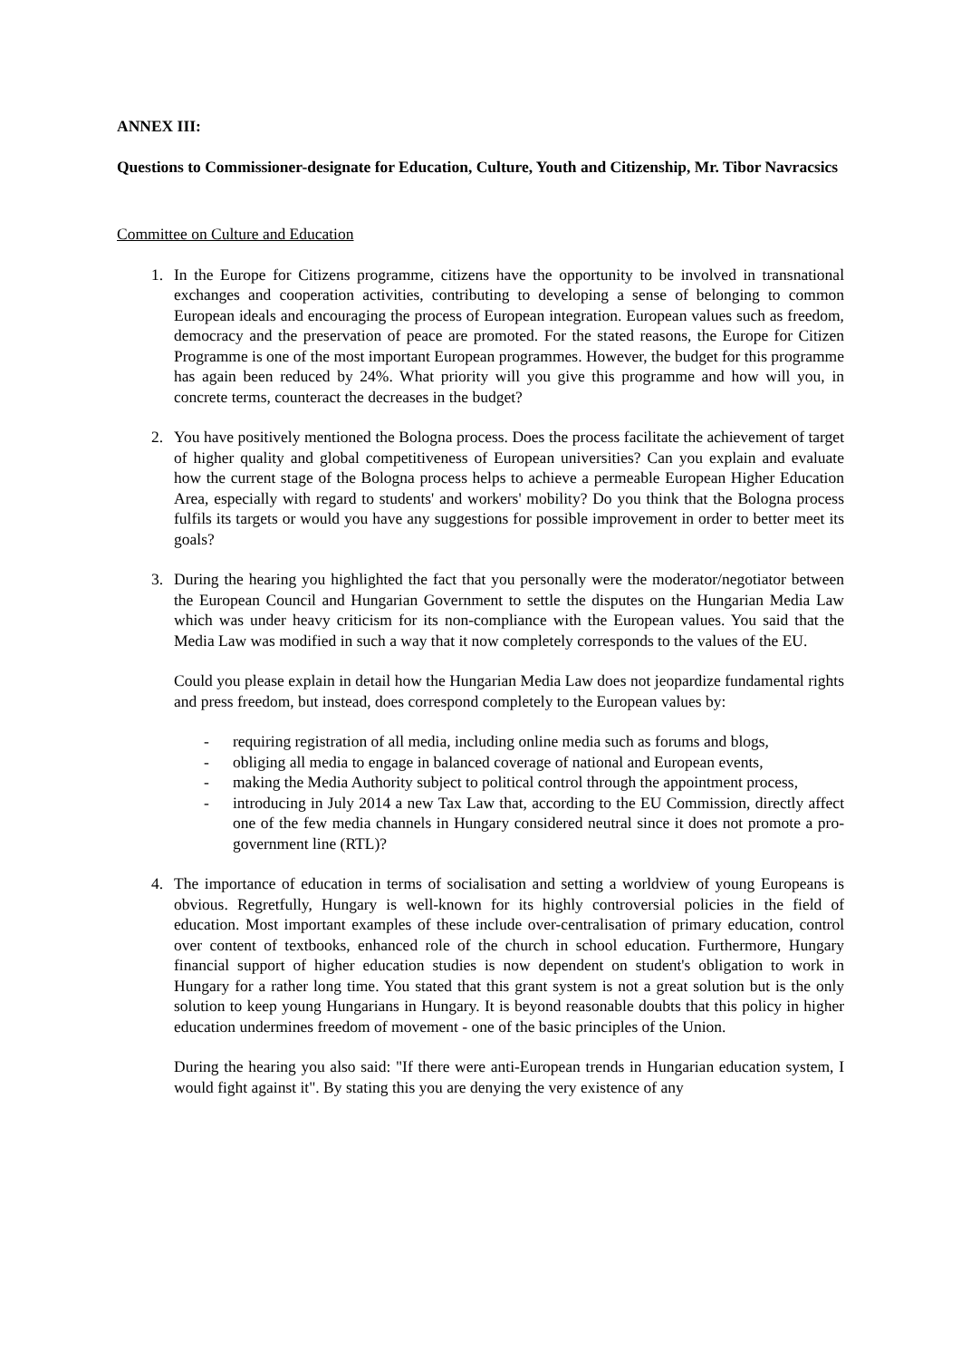ANNEX III:
Questions to Commissioner-designate for Education, Culture, Youth and Citizenship, Mr. Tibor Navracsics
Committee on Culture and Education
1. In the Europe for Citizens programme, citizens have the opportunity to be involved in transnational exchanges and cooperation activities, contributing to developing a sense of belonging to common European ideals and encouraging the process of European integration. European values such as freedom, democracy and the preservation of peace are promoted. For the stated reasons, the Europe for Citizen Programme is one of the most important European programmes. However, the budget for this programme has again been reduced by 24%. What priority will you give this programme and how will you, in concrete terms, counteract the decreases in the budget?
2. You have positively mentioned the Bologna process. Does the process facilitate the achievement of target of higher quality and global competitiveness of European universities? Can you explain and evaluate how the current stage of the Bologna process helps to achieve a permeable European Higher Education Area, especially with regard to students' and workers' mobility? Do you think that the Bologna process fulfils its targets or would you have any suggestions for possible improvement in order to better meet its goals?
3. During the hearing you highlighted the fact that you personally were the moderator/negotiator between the European Council and Hungarian Government to settle the disputes on the Hungarian Media Law which was under heavy criticism for its non-compliance with the European values. You said that the Media Law was modified in such a way that it now completely corresponds to the values of the EU.
Could you please explain in detail how the Hungarian Media Law does not jeopardize fundamental rights and press freedom, but instead, does correspond completely to the European values by:
- requiring registration of all media, including online media such as forums and blogs,
- obliging all media to engage in balanced coverage of national and European events,
- making the Media Authority subject to political control through the appointment process,
- introducing in July 2014 a new Tax Law that, according to the EU Commission, directly affect one of the few media channels in Hungary considered neutral since it does not promote a pro-government line (RTL)?
4. The importance of education in terms of socialisation and setting a worldview of young Europeans is obvious. Regretfully, Hungary is well-known for its highly controversial policies in the field of education. Most important examples of these include over-centralisation of primary education, control over content of textbooks, enhanced role of the church in school education. Furthermore, Hungary financial support of higher education studies is now dependent on student's obligation to work in Hungary for a rather long time. You stated that this grant system is not a great solution but is the only solution to keep young Hungarians in Hungary. It is beyond reasonable doubts that this policy in higher education undermines freedom of movement - one of the basic principles of the Union.
During the hearing you also said: "If there were anti-European trends in Hungarian education system, I would fight against it". By stating this you are denying the very existence of any